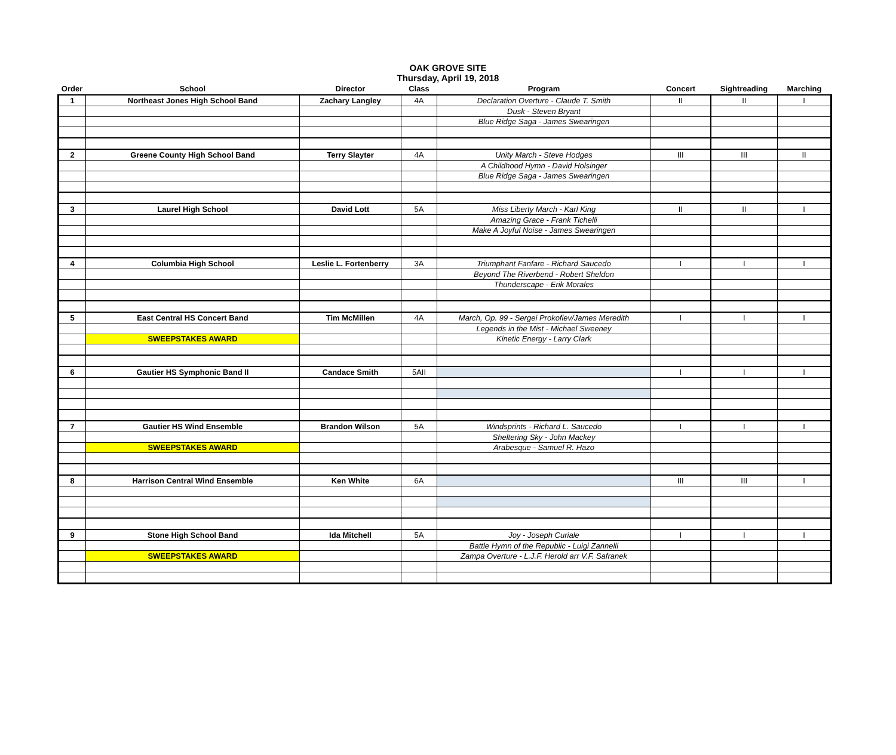OAK GROVE SITE
Thursday, April 19, 2018
| Order | School | Director | Class | Program | Concert | Sightreading | Marching |
| --- | --- | --- | --- | --- | --- | --- | --- |
| 1 | Northeast Jones High School Band | Zachary Langley | 4A | Declaration Overture - Claude T. Smith | II | II | I |
| | | | | Dusk - Steven Bryant | | | |
| | | | | Blue Ridge Saga - James Swearingen | | | |
| 2 | Greene County High School Band | Terry Slayter | 4A | Unity March - Steve Hodges | III | III | II |
| | | | | A Childhood Hymn - David Holsinger | | | |
| | | | | Blue Ridge Saga - James Swearingen | | | |
| 3 | Laurel High School | David Lott | 5A | Miss Liberty March - Karl King | II | II | I |
| | | | | Amazing Grace - Frank Tichelli | | | |
| | | | | Make A Joyful Noise - James Swearingen | | | |
| 4 | Columbia High School | Leslie L. Fortenberry | 3A | Triumphant Fanfare - Richard Saucedo | I | I | I |
| | | | | Beyond The Riverbend - Robert Sheldon | | | |
| | | | | Thunderscape - Erik Morales | | | |
| 5 | East Central HS Concert Band | Tim McMillen | 4A | March, Op. 99 - Sergei Prokofiev/James Meredith | I | I | I |
| | | | | Legends in the Mist - Michael Sweeney | | | |
| | SWEEPSTAKES AWARD | | | Kinetic Energy - Larry Clark | | | |
| 6 | Gautier HS Symphonic Band II | Candace Smith | 5AII | | I | I | I |
| 7 | Gautier HS Wind Ensemble | Brandon Wilson | 5A | Windsprints - Richard L. Saucedo | I | I | I |
| | | | | Sheltering Sky - John Mackey | | | |
| | SWEEPSTAKES AWARD | | | Arabesque - Samuel R. Hazo | | | |
| 8 | Harrison Central Wind Ensemble | Ken White | 6A | | III | III | I |
| 9 | Stone High School Band | Ida Mitchell | 5A | Joy - Joseph Curiale | I | I | I |
| | | | | Battle Hymn of the Republic - Luigi Zannelli | | | |
| | SWEEPSTAKES AWARD | | | Zampa Overture - L.J.F. Herold arr V.F. Safranek | | | |